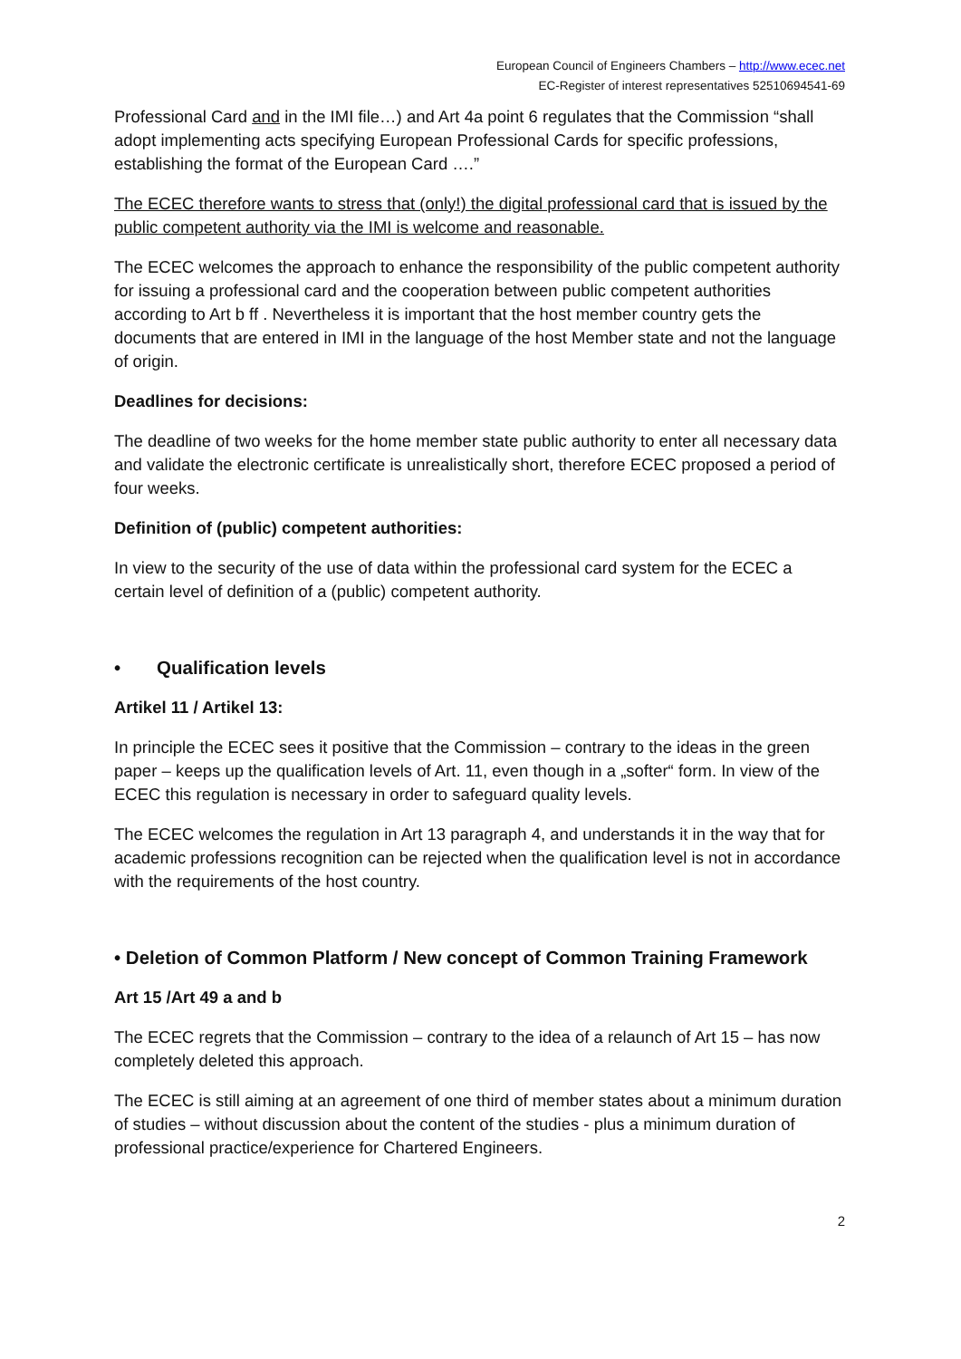European Council of Engineers Chambers – http://www.ecec.net
EC-Register of interest representatives 52510694541-69
Professional Card and in the IMI file…) and Art 4a point 6 regulates that the Commission “shall adopt implementing acts specifying European Professional Cards for specific professions, establishing the format of the European Card ….”
The ECEC therefore wants to stress that (only!) the digital professional card that is issued by the public competent authority via the IMI is welcome and reasonable.
The ECEC welcomes the approach to enhance the responsibility of the public competent authority for issuing a professional card and the cooperation between public competent authorities according to Art b ff . Nevertheless it is important that the host member country gets the documents that are entered in IMI in the language of the host Member state and not the language of origin.
Deadlines for decisions:
The deadline of two weeks for the home member state public authority to enter all necessary data and validate the electronic certificate is unrealistically short, therefore ECEC proposed a period of four weeks.
Definition of (public) competent authorities:
In view to the security of the use of data within the professional card system for the ECEC a certain level of definition of a (public) competent authority.
• Qualification levels
Artikel 11 / Artikel 13:
In principle the ECEC sees it positive that the Commission – contrary to the ideas in the green paper – keeps up the qualification levels of Art. 11, even though in a „softer“ form. In view of the ECEC this regulation is necessary in order to safeguard quality levels.
The ECEC welcomes the regulation in Art 13 paragraph 4, and understands it in the way that for academic professions recognition can be rejected when the qualification level is not in accordance with the requirements of the host country.
• Deletion of Common Platform / New concept of Common Training Framework
Art 15 /Art 49 a and b
The ECEC regrets that the Commission – contrary to the idea of a relaunch of Art 15 – has now completely deleted this approach.
The ECEC is still aiming at an agreement of one third of member states about a minimum duration of studies – without discussion about the content of the studies - plus a minimum duration of professional practice/experience for Chartered Engineers.
2